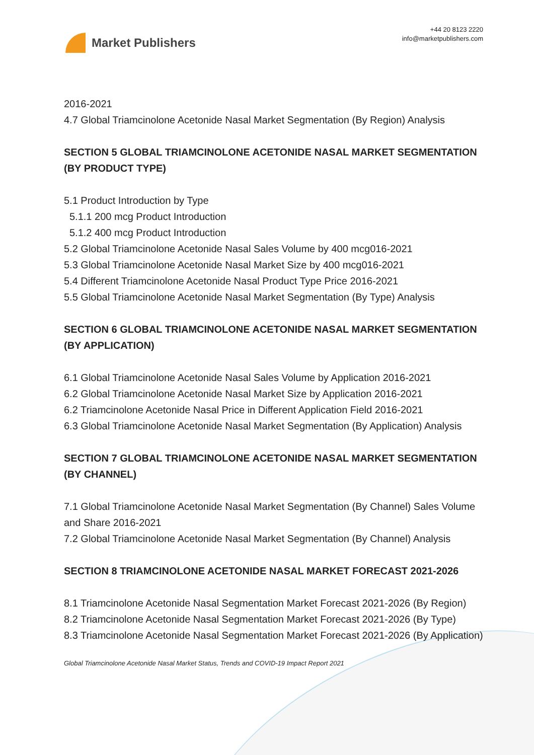Market Publishers
+44 20 8123 2220
info@marketpublishers.com
2016-2021
4.7 Global Triamcinolone Acetonide Nasal Market Segmentation (By Region) Analysis
SECTION 5 GLOBAL TRIAMCINOLONE ACETONIDE NASAL MARKET SEGMENTATION (BY PRODUCT TYPE)
5.1 Product Introduction by Type
5.1.1 200 mcg Product Introduction
5.1.2 400 mcg Product Introduction
5.2 Global Triamcinolone Acetonide Nasal Sales Volume by 400 mcg016-2021
5.3 Global Triamcinolone Acetonide Nasal Market Size by 400 mcg016-2021
5.4 Different Triamcinolone Acetonide Nasal Product Type Price 2016-2021
5.5 Global Triamcinolone Acetonide Nasal Market Segmentation (By Type) Analysis
SECTION 6 GLOBAL TRIAMCINOLONE ACETONIDE NASAL MARKET SEGMENTATION (BY APPLICATION)
6.1 Global Triamcinolone Acetonide Nasal Sales Volume by Application 2016-2021
6.2 Global Triamcinolone Acetonide Nasal Market Size by Application 2016-2021
6.2 Triamcinolone Acetonide Nasal Price in Different Application Field 2016-2021
6.3 Global Triamcinolone Acetonide Nasal Market Segmentation (By Application) Analysis
SECTION 7 GLOBAL TRIAMCINOLONE ACETONIDE NASAL MARKET SEGMENTATION (BY CHANNEL)
7.1 Global Triamcinolone Acetonide Nasal Market Segmentation (By Channel) Sales Volume and Share 2016-2021
7.2 Global Triamcinolone Acetonide Nasal Market Segmentation (By Channel) Analysis
SECTION 8 TRIAMCINOLONE ACETONIDE NASAL MARKET FORECAST 2021-2026
8.1 Triamcinolone Acetonide Nasal Segmentation Market Forecast 2021-2026 (By Region)
8.2 Triamcinolone Acetonide Nasal Segmentation Market Forecast 2021-2026 (By Type)
8.3 Triamcinolone Acetonide Nasal Segmentation Market Forecast 2021-2026 (By Application)
Global Triamcinolone Acetonide Nasal Market Status, Trends and COVID-19 Impact Report 2021